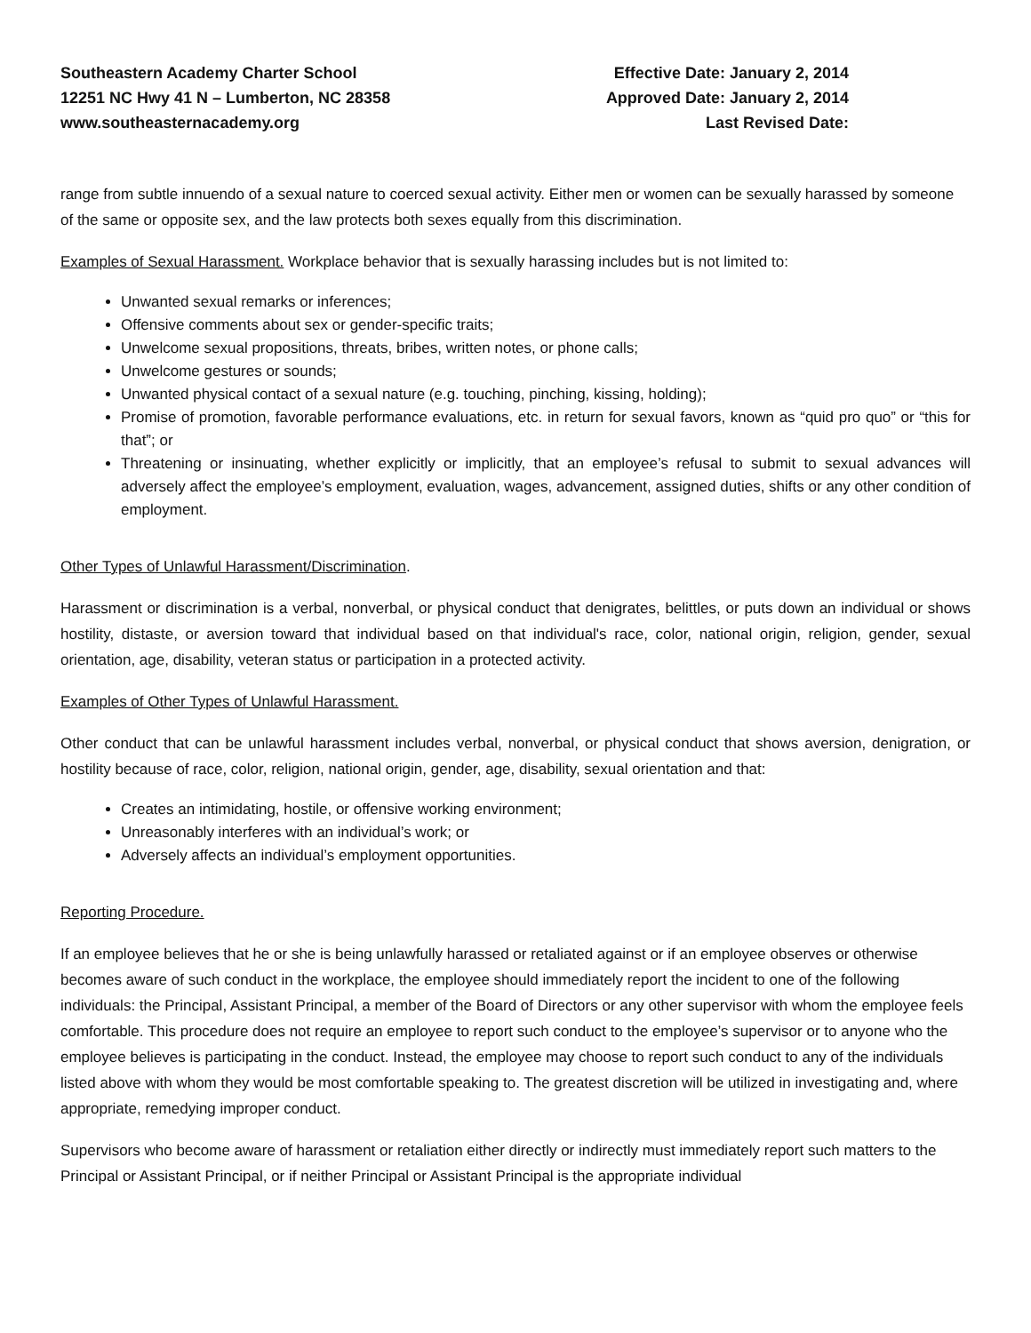Southeastern Academy Charter School
12251 NC Hwy 41 N – Lumberton, NC 28358
www.southeasternacademy.org
Effective Date: January 2, 2014
Approved Date: January 2, 2014
Last Revised Date:
range from subtle innuendo of a sexual nature to coerced sexual activity. Either men or women can be sexually harassed by someone of the same or opposite sex, and the law protects both sexes equally from this discrimination.
Examples of Sexual Harassment. Workplace behavior that is sexually harassing includes but is not limited to:
Unwanted sexual remarks or inferences;
Offensive comments about sex or gender-specific traits;
Unwelcome sexual propositions, threats, bribes, written notes, or phone calls;
Unwelcome gestures or sounds;
Unwanted physical contact of a sexual nature (e.g. touching, pinching, kissing, holding);
Promise of promotion, favorable performance evaluations, etc. in return for sexual favors, known as “quid pro quo” or “this for that”; or
Threatening or insinuating, whether explicitly or implicitly, that an employee’s refusal to submit to sexual advances will adversely affect the employee’s employment, evaluation, wages, advancement, assigned duties, shifts or any other condition of employment.
Other Types of Unlawful Harassment/Discrimination.
Harassment or discrimination is a verbal, nonverbal, or physical conduct that denigrates, belittles, or puts down an individual or shows hostility, distaste, or aversion toward that individual based on that individual's race, color, national origin, religion, gender, sexual orientation, age, disability, veteran status or participation in a protected activity.
Examples of Other Types of Unlawful Harassment.
Other conduct that can be unlawful harassment includes verbal, nonverbal, or physical conduct that shows aversion, denigration, or hostility because of race, color, religion, national origin, gender, age, disability, sexual orientation and that:
Creates an intimidating, hostile, or offensive working environment;
Unreasonably interferes with an individual’s work; or
Adversely affects an individual’s employment opportunities.
Reporting Procedure.
If an employee believes that he or she is being unlawfully harassed or retaliated against or if an employee observes or otherwise becomes aware of such conduct in the workplace, the employee should immediately report the incident to one of the following individuals: the Principal, Assistant Principal, a member of the Board of Directors or any other supervisor with whom the employee feels comfortable. This procedure does not require an employee to report such conduct to the employee’s supervisor or to anyone who the employee believes is participating in the conduct. Instead, the employee may choose to report such conduct to any of the individuals listed above with whom they would be most comfortable speaking to. The greatest discretion will be utilized in investigating and, where appropriate, remedying improper conduct.
Supervisors who become aware of harassment or retaliation either directly or indirectly must immediately report such matters to the Principal or Assistant Principal, or if neither Principal or Assistant Principal is the appropriate individual